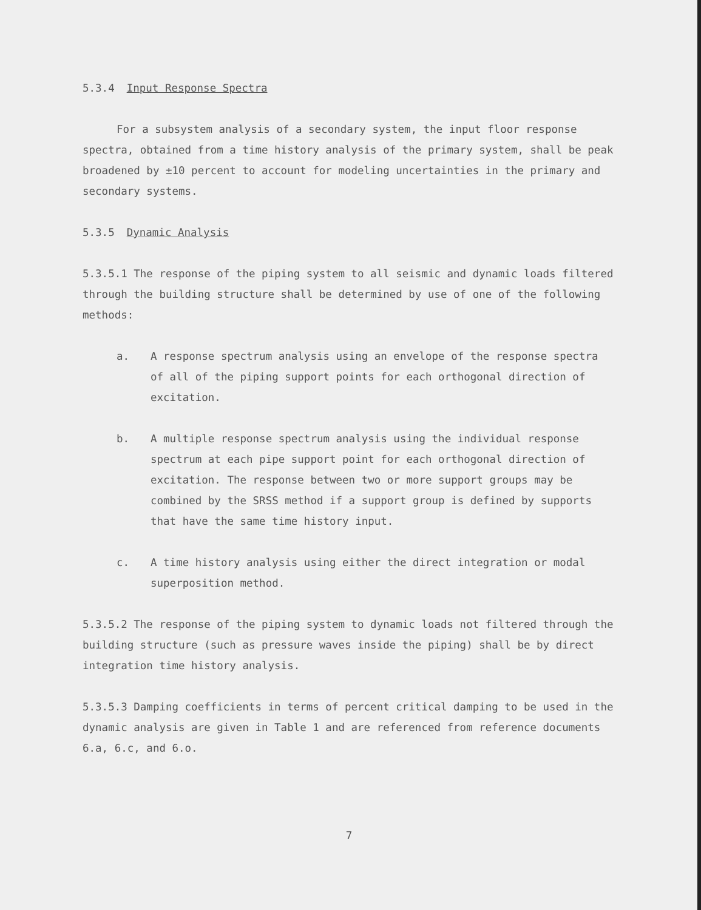5.3.4 Input Response Spectra
For a subsystem analysis of a secondary system, the input floor response spectra, obtained from a time history analysis of the primary system, shall be peak broadened by ±10 percent to account for modeling uncertainties in the primary and secondary systems.
5.3.5 Dynamic Analysis
5.3.5.1 The response of the piping system to all seismic and dynamic loads filtered through the building structure shall be determined by use of one of the following methods:
a. A response spectrum analysis using an envelope of the response spectra of all of the piping support points for each orthogonal direction of excitation.
b. A multiple response spectrum analysis using the individual response spectrum at each pipe support point for each orthogonal direction of excitation. The response between two or more support groups may be combined by the SRSS method if a support group is defined by supports that have the same time history input.
c. A time history analysis using either the direct integration or modal superposition method.
5.3.5.2 The response of the piping system to dynamic loads not filtered through the building structure (such as pressure waves inside the piping) shall be by direct integration time history analysis.
5.3.5.3 Damping coefficients in terms of percent critical damping to be used in the dynamic analysis are given in Table 1 and are referenced from reference documents 6.a, 6.c, and 6.o.
7